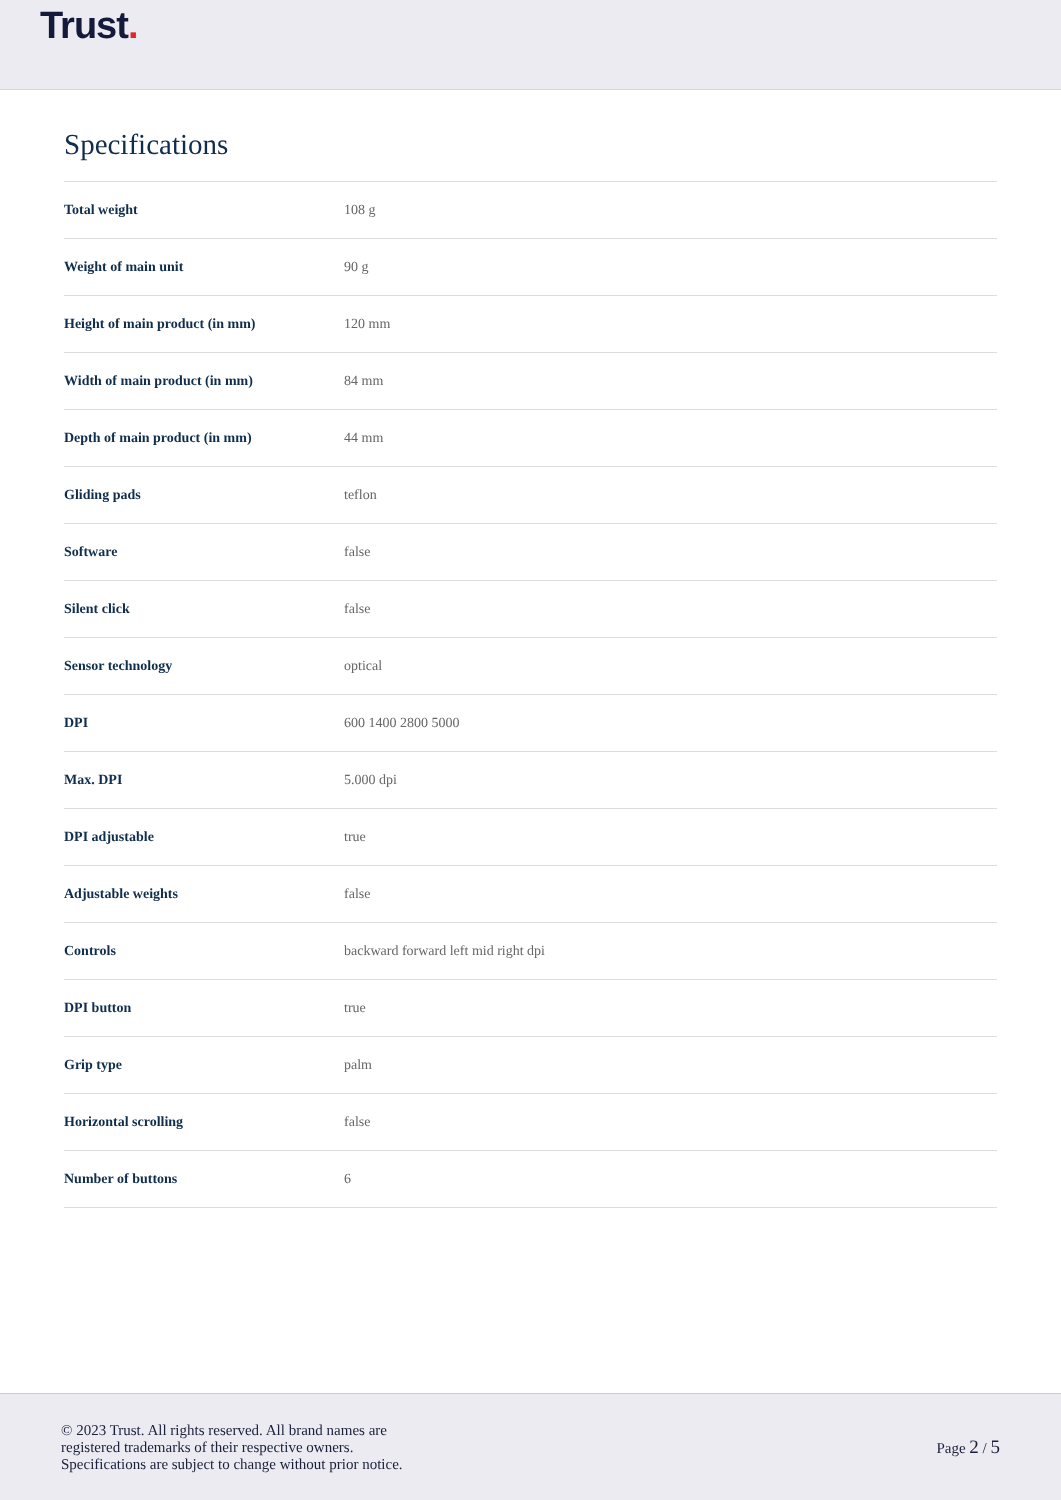Trust.
Specifications
| Total weight | 108 g |
| Weight of main unit | 90 g |
| Height of main product (in mm) | 120 mm |
| Width of main product (in mm) | 84 mm |
| Depth of main product (in mm) | 44 mm |
| Gliding pads | teflon |
| Software | false |
| Silent click | false |
| Sensor technology | optical |
| DPI | 600 1400 2800 5000 |
| Max. DPI | 5.000 dpi |
| DPI adjustable | true |
| Adjustable weights | false |
| Controls | backward forward left mid right dpi |
| DPI button | true |
| Grip type | palm |
| Horizontal scrolling | false |
| Number of buttons | 6 |
© 2023 Trust. All rights reserved. All brand names are
registered trademarks of their respective owners.
Specifications are subject to change without prior notice.
Page 2 / 5